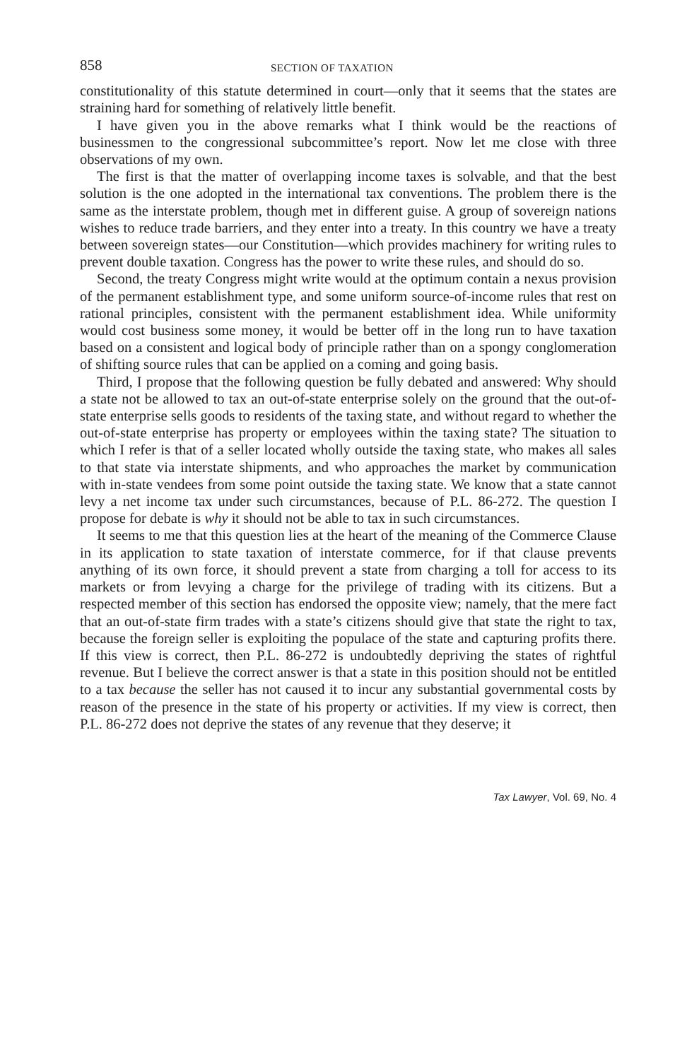858 SECTION OF TAXATION
constitutionality of this statute determined in court—only that it seems that the states are straining hard for something of relatively little benefit.
I have given you in the above remarks what I think would be the reactions of businessmen to the congressional subcommittee’s report. Now let me close with three observations of my own.
The first is that the matter of overlapping income taxes is solvable, and that the best solution is the one adopted in the international tax conventions. The problem there is the same as the interstate problem, though met in different guise. A group of sovereign nations wishes to reduce trade barriers, and they enter into a treaty. In this country we have a treaty between sovereign states—our Constitution—which provides machinery for writing rules to prevent double taxation. Congress has the power to write these rules, and should do so.
Second, the treaty Congress might write would at the optimum contain a nexus provision of the permanent establishment type, and some uniform source-of-income rules that rest on rational principles, consistent with the permanent establishment idea. While uniformity would cost business some money, it would be better off in the long run to have taxation based on a consistent and logical body of principle rather than on a spongy conglomeration of shifting source rules that can be applied on a coming and going basis.
Third, I propose that the following question be fully debated and answered: Why should a state not be allowed to tax an out-of-state enterprise solely on the ground that the out-of-state enterprise sells goods to residents of the taxing state, and without regard to whether the out-of-state enterprise has property or employees within the taxing state? The situation to which I refer is that of a seller located wholly outside the taxing state, who makes all sales to that state via interstate shipments, and who approaches the market by communication with in-state vendees from some point outside the taxing state. We know that a state cannot levy a net income tax under such circumstances, because of P.L. 86-272. The question I propose for debate is why it should not be able to tax in such circumstances.
It seems to me that this question lies at the heart of the meaning of the Commerce Clause in its application to state taxation of interstate commerce, for if that clause prevents anything of its own force, it should prevent a state from charging a toll for access to its markets or from levying a charge for the privilege of trading with its citizens. But a respected member of this section has endorsed the opposite view; namely, that the mere fact that an out-of-state firm trades with a state’s citizens should give that state the right to tax, because the foreign seller is exploiting the populace of the state and capturing profits there. If this view is correct, then P.L. 86-272 is undoubtedly depriving the states of rightful revenue. But I believe the correct answer is that a state in this position should not be entitled to a tax because the seller has not caused it to incur any substantial governmental costs by reason of the presence in the state of his property or activities. If my view is correct, then P.L. 86-272 does not deprive the states of any revenue that they deserve; it
Tax Lawyer, Vol. 69, No. 4